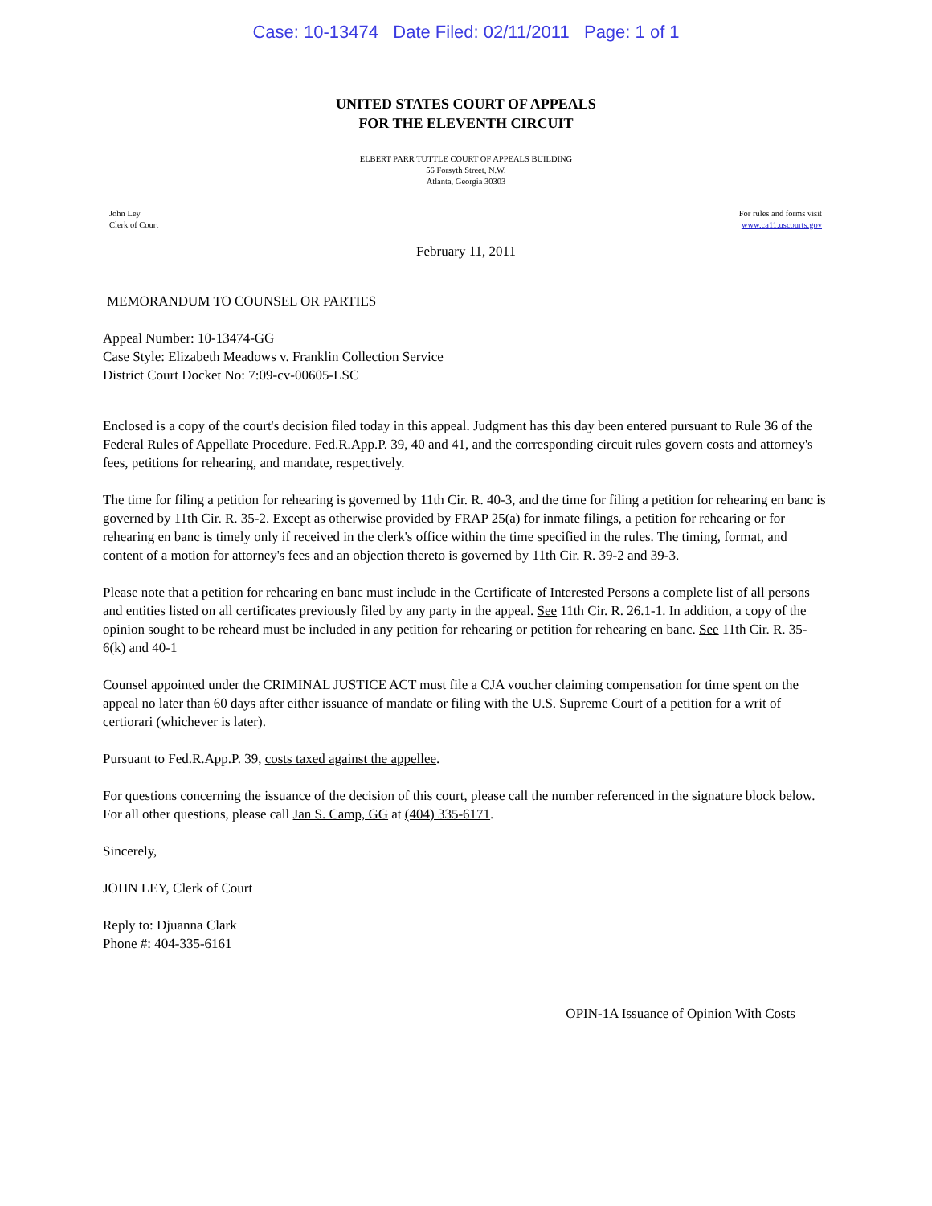Case: 10-13474 Date Filed: 02/11/2011 Page: 1 of 1
UNITED STATES COURT OF APPEALS
FOR THE ELEVENTH CIRCUIT
ELBERT PARR TUTTLE COURT OF APPEALS BUILDING
56 Forsyth Street, N.W.
Atlanta, Georgia 30303
John Ley
Clerk of Court
For rules and forms visit
www.ca11.uscourts.gov
February 11, 2011
MEMORANDUM TO COUNSEL OR PARTIES
Appeal Number: 10-13474-GG
Case Style: Elizabeth Meadows v. Franklin Collection Service
District Court Docket No: 7:09-cv-00605-LSC
Enclosed is a copy of the court's decision filed today in this appeal. Judgment has this day been entered pursuant to Rule 36 of the Federal Rules of Appellate Procedure. Fed.R.App.P. 39, 40 and 41, and the corresponding circuit rules govern costs and attorney's fees, petitions for rehearing, and mandate, respectively.
The time for filing a petition for rehearing is governed by 11th Cir. R. 40-3, and the time for filing a petition for rehearing en banc is governed by 11th Cir. R. 35-2. Except as otherwise provided by FRAP 25(a) for inmate filings, a petition for rehearing or for rehearing en banc is timely only if received in the clerk's office within the time specified in the rules. The timing, format, and content of a motion for attorney's fees and an objection thereto is governed by 11th Cir. R. 39-2 and 39-3.
Please note that a petition for rehearing en banc must include in the Certificate of Interested Persons a complete list of all persons and entities listed on all certificates previously filed by any party in the appeal. See 11th Cir. R. 26.1-1. In addition, a copy of the opinion sought to be reheard must be included in any petition for rehearing or petition for rehearing en banc. See 11th Cir. R. 35-6(k) and 40-1
Counsel appointed under the CRIMINAL JUSTICE ACT must file a CJA voucher claiming compensation for time spent on the appeal no later than 60 days after either issuance of mandate or filing with the U.S. Supreme Court of a petition for a writ of certiorari (whichever is later).
Pursuant to Fed.R.App.P. 39, costs taxed against the appellee.
For questions concerning the issuance of the decision of this court, please call the number referenced in the signature block below. For all other questions, please call Jan S. Camp, GG at (404) 335-6171.
Sincerely,
JOHN LEY, Clerk of Court
Reply to: Djuanna Clark
Phone #: 404-335-6161
OPIN-1A Issuance of Opinion With Costs